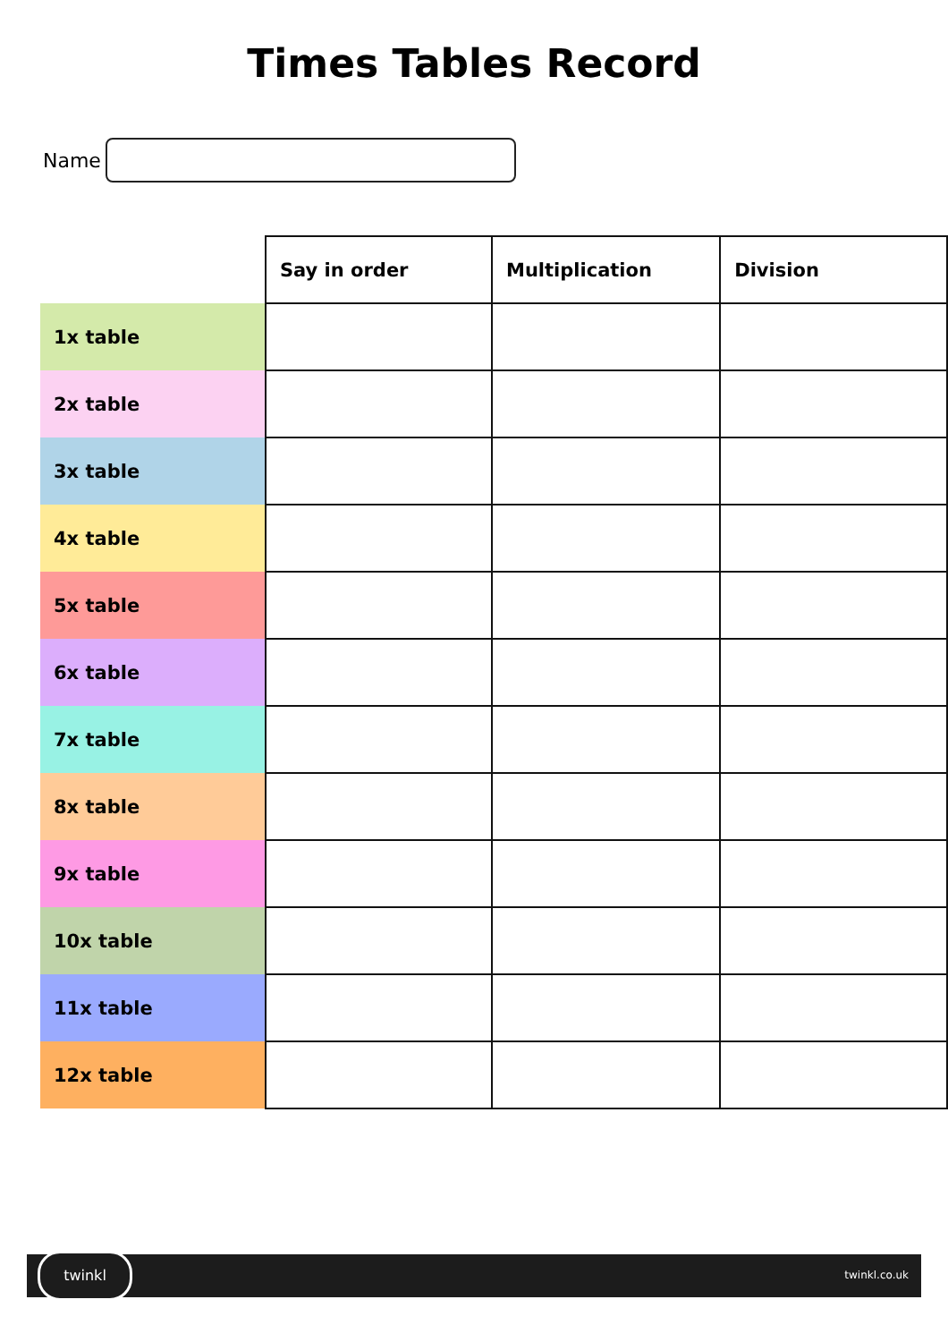Times Tables Record
Name
| | Say in order | Multiplication | Division |
| 1x table | | | |
| 2x table | | | |
| 3x table | | | |
| 4x table | | | |
| 5x table | | | |
| 6x table | | | |
| 7x table | | | |
| 8x table | | | |
| 9x table | | | |
| 10x table | | | |
| 11x table | | | |
| 12x table | | | |
twinkl
twinkl.co.uk